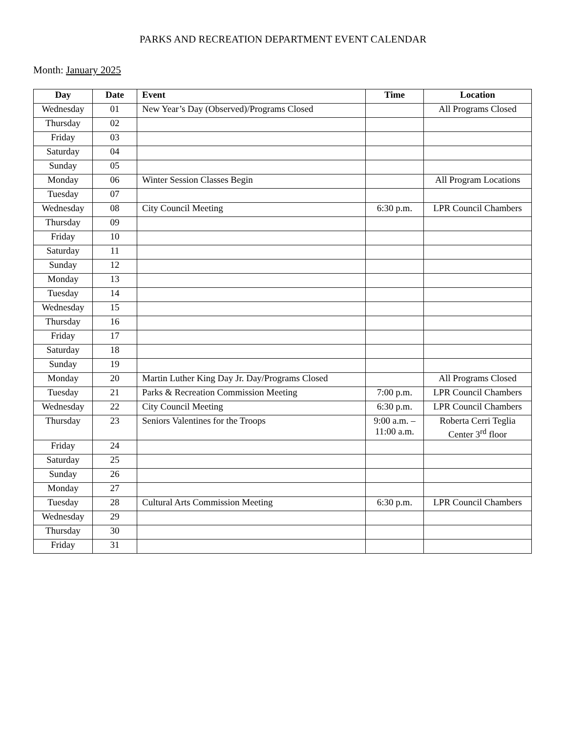PARKS AND RECREATION DEPARTMENT EVENT CALENDAR
Month: January 2025
| Day | Date | Event | Time | Location |
| --- | --- | --- | --- | --- |
| Wednesday | 01 | New Year’s Day (Observed)/Programs Closed | | All Programs Closed |
| Thursday | 02 | | | |
| Friday | 03 | | | |
| Saturday | 04 | | | |
| Sunday | 05 | | | |
| Monday | 06 | Winter Session Classes Begin | | All Program Locations |
| Tuesday | 07 | | | |
| Wednesday | 08 | City Council Meeting | 6:30 p.m. | LPR Council Chambers |
| Thursday | 09 | | | |
| Friday | 10 | | | |
| Saturday | 11 | | | |
| Sunday | 12 | | | |
| Monday | 13 | | | |
| Tuesday | 14 | | | |
| Wednesday | 15 | | | |
| Thursday | 16 | | | |
| Friday | 17 | | | |
| Saturday | 18 | | | |
| Sunday | 19 | | | |
| Monday | 20 | Martin Luther King Day Jr. Day/Programs Closed | | All Programs Closed |
| Tuesday | 21 | Parks & Recreation Commission Meeting | 7:00 p.m. | LPR Council Chambers |
| Wednesday | 22 | City Council Meeting | 6:30 p.m. | LPR Council Chambers |
| Thursday | 23 | Seniors Valentines for the Troops | 9:00 a.m. – 11:00 a.m. | Roberta Cerri Teglia Center 3<sup>rd</sup> floor |
| Friday | 24 | | | |
| Saturday | 25 | | | |
| Sunday | 26 | | | |
| Monday | 27 | | | |
| Tuesday | 28 | Cultural Arts Commission Meeting | 6:30 p.m. | LPR Council Chambers |
| Wednesday | 29 | | | |
| Thursday | 30 | | | |
| Friday | 31 | | | |